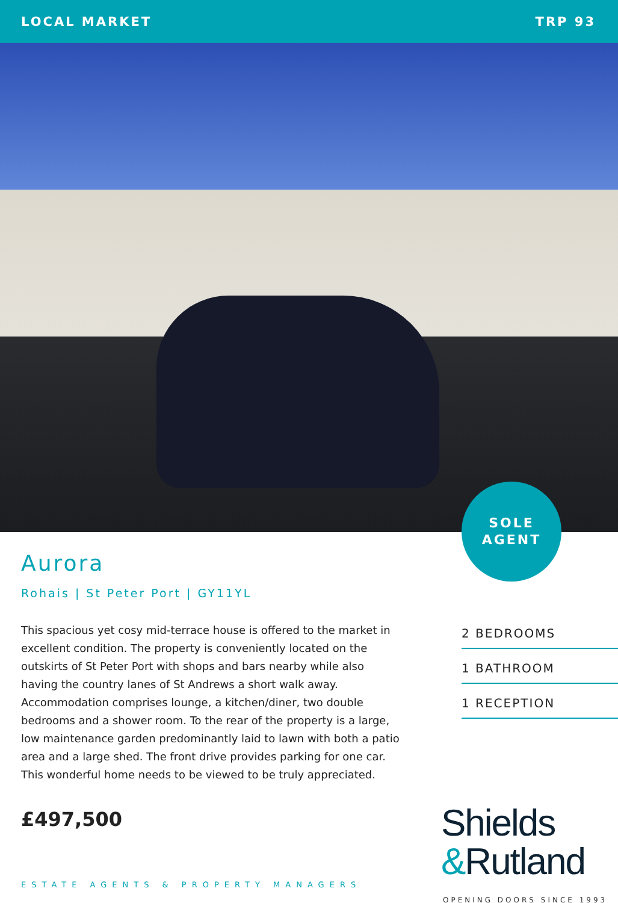LOCAL MARKET TRP 93
SOLE
AGENT
Aurora
Rohais | St Peter Port | GY11YL
This spacious yet cosy mid-terrace house is offered to the market in excellent condition. The property is conveniently located on the outskirts of St Peter Port with shops and bars nearby while also having the country lanes of St Andrews a short walk away. Accommodation comprises lounge, a kitchen/diner, two double bedrooms and a shower room. To the rear of the property is a large, low maintenance garden predominantly laid to lawn with both a patio area and a large shed. The front drive provides parking for one car. This wonderful home needs to be viewed to be truly appreciated.
£497,500
2 BEDROOMS
1 BATHROOM
1 RECEPTION
Shields
&Rutland
ESTATE AGENTS & PROPERTY MANAGERS
OPENING DOORS SINCE 1993